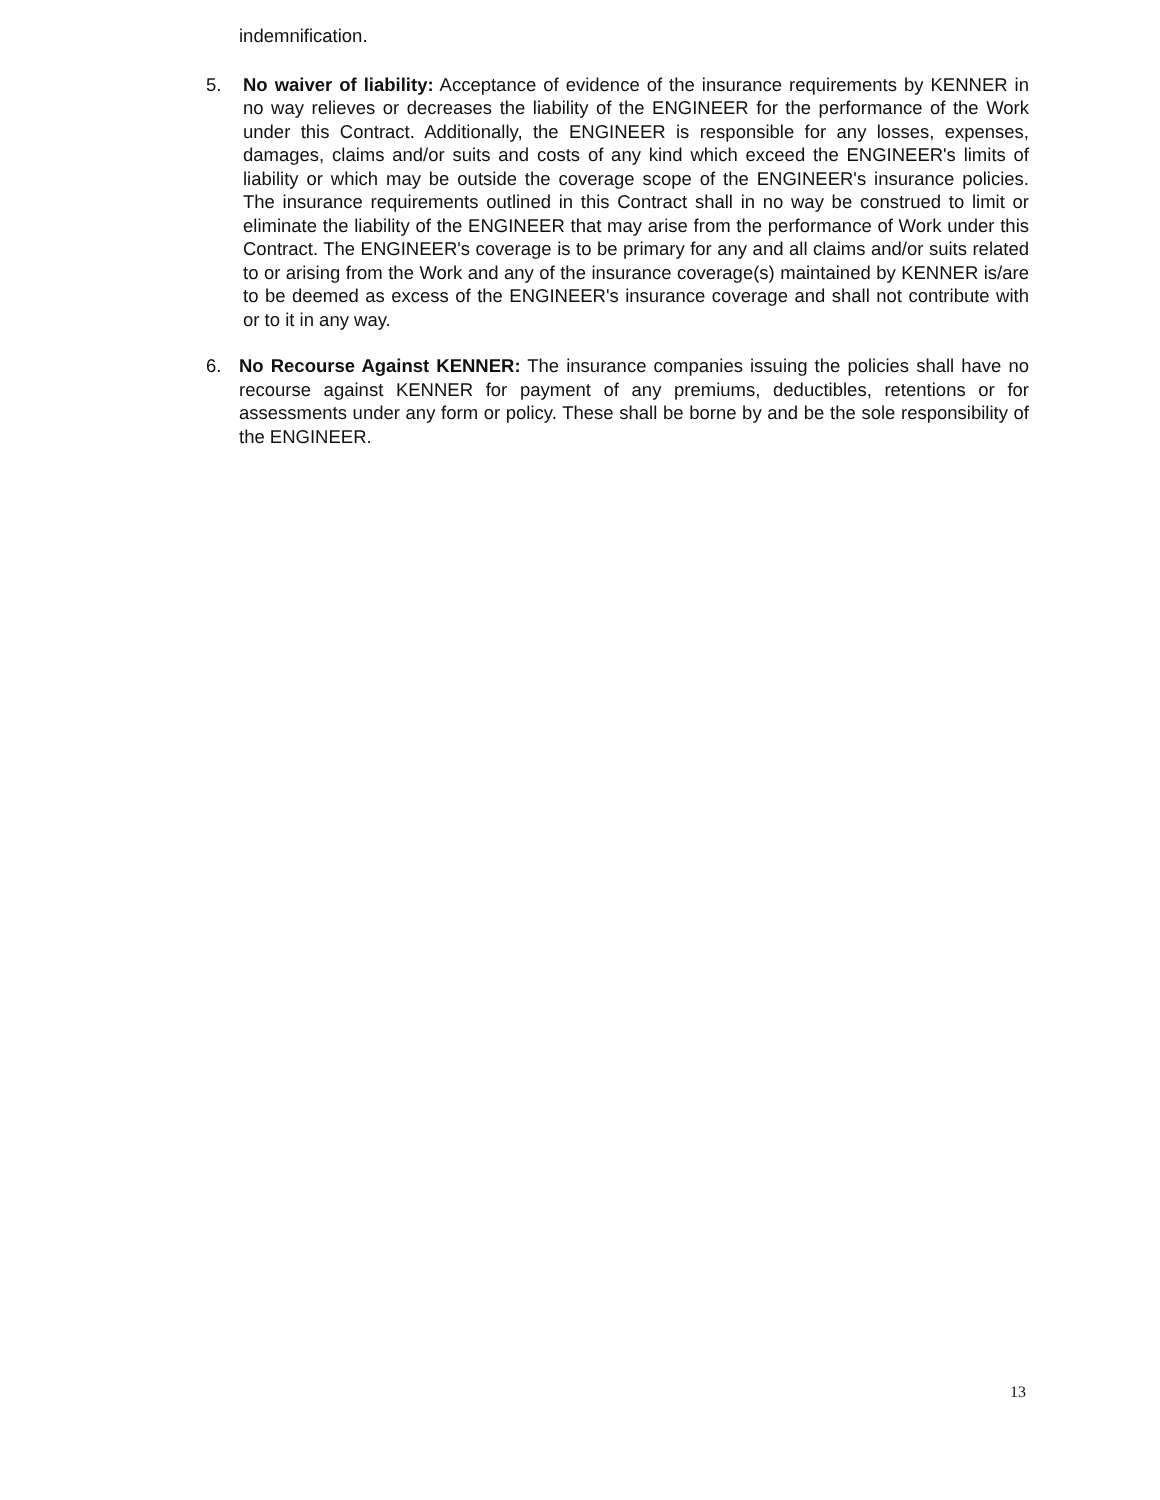indemnification.
5. No waiver of liability: Acceptance of evidence of the insurance requirements by KENNER in no way relieves or decreases the liability of the ENGINEER for the performance of the Work under this Contract. Additionally, the ENGINEER is responsible for any losses, expenses, damages, claims and/or suits and costs of any kind which exceed the ENGINEER's limits of liability or which may be outside the coverage scope of the ENGINEER's insurance policies. The insurance requirements outlined in this Contract shall in no way be construed to limit or eliminate the liability of the ENGINEER that may arise from the performance of Work under this Contract. The ENGINEER's coverage is to be primary for any and all claims and/or suits related to or arising from the Work and any of the insurance coverage(s) maintained by KENNER is/are to be deemed as excess of the ENGINEER's insurance coverage and shall not contribute with or to it in any way.
6. No Recourse Against KENNER: The insurance companies issuing the policies shall have no recourse against KENNER for payment of any premiums, deductibles, retentions or for assessments under any form or policy. These shall be borne by and be the sole responsibility of the ENGINEER.
13